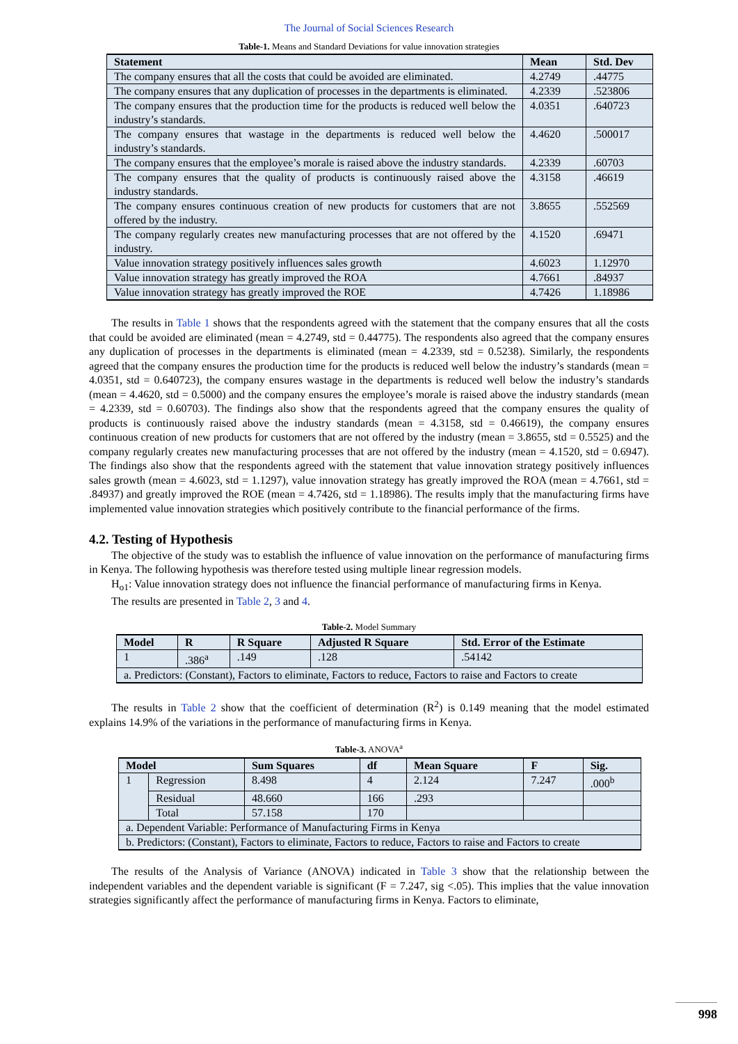The Journal of Social Sciences Research
Table-1. Means and Standard Deviations for value innovation strategies
| Statement | Mean | Std. Dev |
| --- | --- | --- |
| The company ensures that all the costs that could be avoided are eliminated. | 4.2749 | .44775 |
| The company ensures that any duplication of processes in the departments is eliminated. | 4.2339 | .523806 |
| The company ensures that the production time for the products is reduced well below the industry’s standards. | 4.0351 | .640723 |
| The company ensures that wastage in the departments is reduced well below the industry’s standards. | 4.4620 | .500017 |
| The company ensures that the employee’s morale is raised above the industry standards. | 4.2339 | .60703 |
| The company ensures that the quality of products is continuously raised above the industry standards. | 4.3158 | .46619 |
| The company ensures continuous creation of new products for customers that are not offered by the industry. | 3.8655 | .552569 |
| The company regularly creates new manufacturing processes that are not offered by the industry. | 4.1520 | .69471 |
| Value innovation strategy positively influences sales growth | 4.6023 | 1.12970 |
| Value innovation strategy has greatly improved the ROA | 4.7661 | .84937 |
| Value innovation strategy has greatly improved the ROE | 4.7426 | 1.18986 |
The results in Table 1 shows that the respondents agreed with the statement that the company ensures that all the costs that could be avoided are eliminated (mean = 4.2749, std = 0.44775). The respondents also agreed that the company ensures any duplication of processes in the departments is eliminated (mean = 4.2339, std = 0.5238). Similarly, the respondents agreed that the company ensures the production time for the products is reduced well below the industry’s standards (mean = 4.0351, std = 0.640723), the company ensures wastage in the departments is reduced well below the industry’s standards (mean = 4.4620, std = 0.5000) and the company ensures the employee’s morale is raised above the industry standards (mean = 4.2339, std = 0.60703). The findings also show that the respondents agreed that the company ensures the quality of products is continuously raised above the industry standards (mean = 4.3158, std = 0.46619), the company ensures continuous creation of new products for customers that are not offered by the industry (mean = 3.8655, std = 0.5525) and the company regularly creates new manufacturing processes that are not offered by the industry (mean = 4.1520, std = 0.6947). The findings also show that the respondents agreed with the statement that value innovation strategy positively influences sales growth (mean = 4.6023, std = 1.1297), value innovation strategy has greatly improved the ROA (mean = 4.7661, std = .84937) and greatly improved the ROE (mean = 4.7426, std = 1.18986). The results imply that the manufacturing firms have implemented value innovation strategies which positively contribute to the financial performance of the firms.
4.2. Testing of Hypothesis
The objective of the study was to establish the influence of value innovation on the performance of manufacturing firms in Kenya. The following hypothesis was therefore tested using multiple linear regression models.
H<sub>o1</sub>: Value innovation strategy does not influence the financial performance of manufacturing firms in Kenya.
The results are presented in Table 2, 3 and 4.
Table-2. Model Summary
| Model | R | R Square | Adjusted R Square | Std. Error of the Estimate |
| --- | --- | --- | --- | --- |
| 1 | .386<sup>a</sup> | .149 | .128 | .54142 |
| a. Predictors: (Constant), Factors to eliminate, Factors to reduce, Factors to raise and Factors to create | | | | |
The results in Table 2 show that the coefficient of determination (R<sup>2</sup>) is 0.149 meaning that the model estimated explains 14.9% of the variations in the performance of manufacturing firms in Kenya.
Table-3. ANOVA<sup>a</sup>
| Model | | Sum Squares | df | Mean Square | F | Sig. |
| --- | --- | --- | --- | --- | --- | --- |
| 1 | Regression | 8.498 | 4 | 2.124 | 7.247 | .000<sup>b</sup> |
| | Residual | 48.660 | 166 | .293 | | |
| | Total | 57.158 | 170 | | | |
| a. Dependent Variable: Performance of Manufacturing Firms in Kenya | | | | | | |
| b. Predictors: (Constant), Factors to eliminate, Factors to reduce, Factors to raise and Factors to create | | | | | | |
The results of the Analysis of Variance (ANOVA) indicated in Table 3 show that the relationship between the independent variables and the dependent variable is significant (F = 7.247, sig <.05). This implies that the value innovation strategies significantly affect the performance of manufacturing firms in Kenya. Factors to eliminate,
998